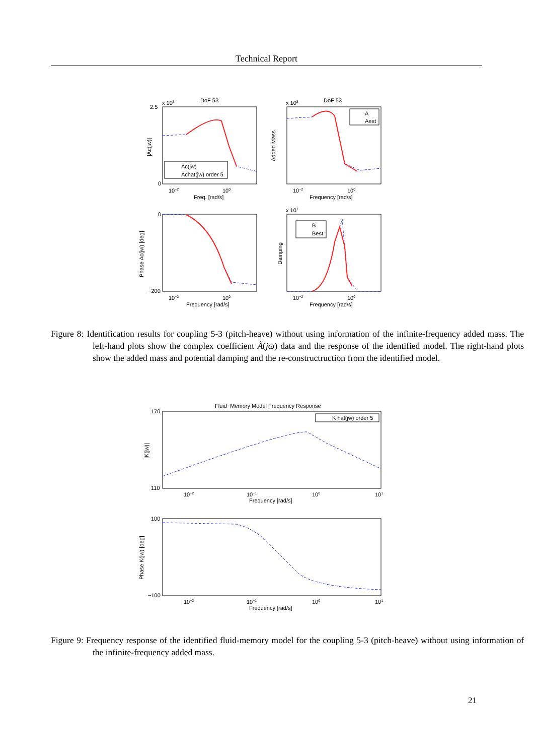Technical Report
DoF 53
x 108
2.5
0
Ac(jw)
Achat(jw) order 5
10−2
100
Freq. [rad/s]
|Ac(jw)|
DoF 53
x 108
A
Aest
10−2
100
Frequency [rad/s]
Added Mass
0
−200
10−2
100
Frequency [rad/s]
Phase Ac(jw) [deg]
x 107
B
Best
10−2
100
Frequency [rad/s]
Damping
Figure 8: Identification results for coupling 5-3 (pitch-heave) without using information of the infinite-frequency added mass. The left-hand plots show the complex coefficient Ã(jω) data and the response of the identified model. The right-hand plots show the added mass and potential damping and the re-constructruction from the identified model.
Fluid−Memory Model Frequency Response
170
110
K hat(jw) order 5
10−2
10−1
100
101
Frequency [rad/s]
|K(jw)|
100
−100
10−2
10−1
100
101
Frequency [rad/s]
Phase K(jw) [deg]
Figure 9: Frequency response of the identified fluid-memory model for the coupling 5-3 (pitch-heave) without using information of the infinite-frequency added mass.
21